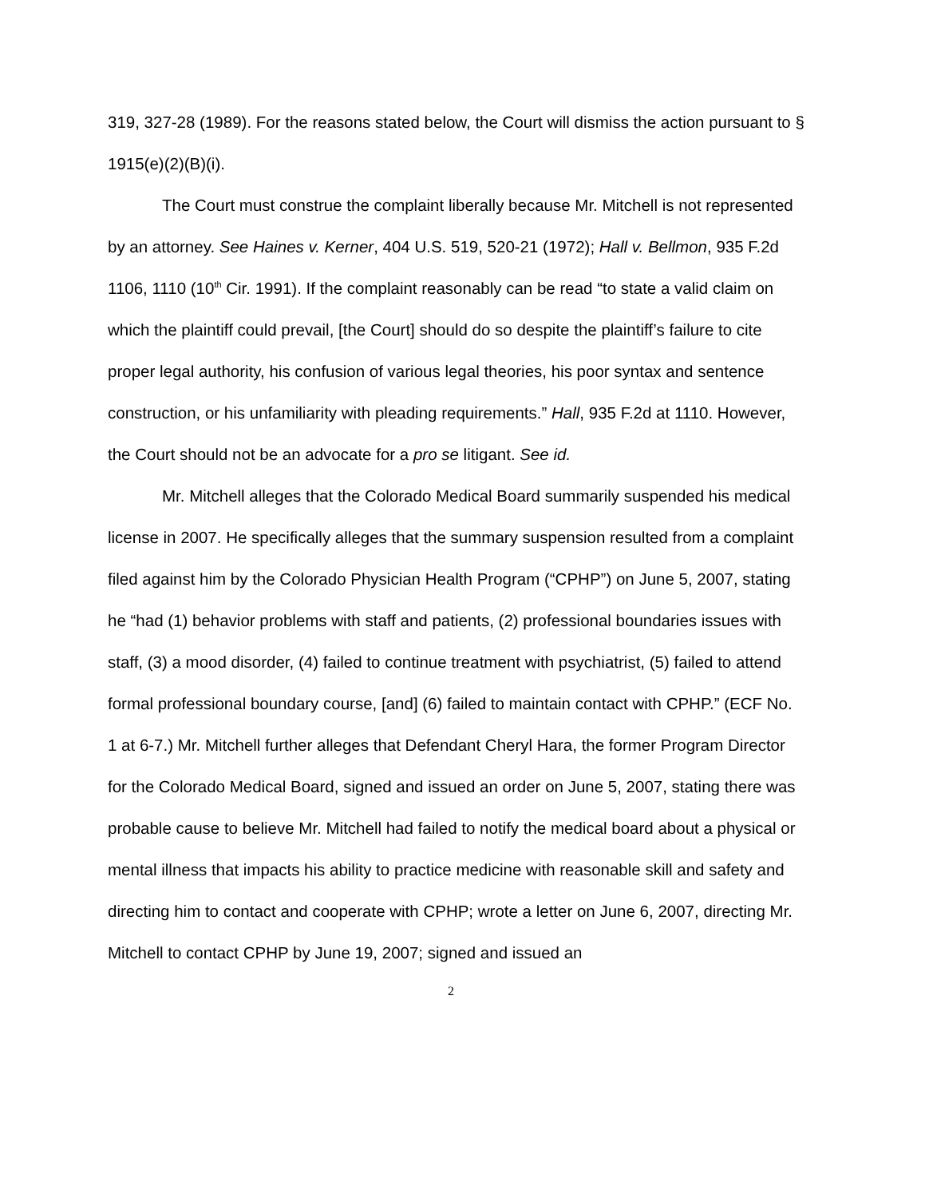319, 327-28 (1989). For the reasons stated below, the Court will dismiss the action pursuant to § 1915(e)(2)(B)(i).
The Court must construe the complaint liberally because Mr. Mitchell is not represented by an attorney. See Haines v. Kerner, 404 U.S. 519, 520-21 (1972); Hall v. Bellmon, 935 F.2d 1106, 1110 (10<sup>th</sup> Cir. 1991). If the complaint reasonably can be read “to state a valid claim on which the plaintiff could prevail, [the Court] should do so despite the plaintiff’s failure to cite proper legal authority, his confusion of various legal theories, his poor syntax and sentence construction, or his unfamiliarity with pleading requirements.” Hall, 935 F.2d at 1110. However, the Court should not be an advocate for a pro se litigant. See id.
Mr. Mitchell alleges that the Colorado Medical Board summarily suspended his medical license in 2007. He specifically alleges that the summary suspension resulted from a complaint filed against him by the Colorado Physician Health Program (“CPHP”) on June 5, 2007, stating he “had (1) behavior problems with staff and patients, (2) professional boundaries issues with staff, (3) a mood disorder, (4) failed to continue treatment with psychiatrist, (5) failed to attend formal professional boundary course, [and] (6) failed to maintain contact with CPHP.” (ECF No. 1 at 6-7.) Mr. Mitchell further alleges that Defendant Cheryl Hara, the former Program Director for the Colorado Medical Board, signed and issued an order on June 5, 2007, stating there was probable cause to believe Mr. Mitchell had failed to notify the medical board about a physical or mental illness that impacts his ability to practice medicine with reasonable skill and safety and directing him to contact and cooperate with CPHP; wrote a letter on June 6, 2007, directing Mr. Mitchell to contact CPHP by June 19, 2007; signed and issued an
2